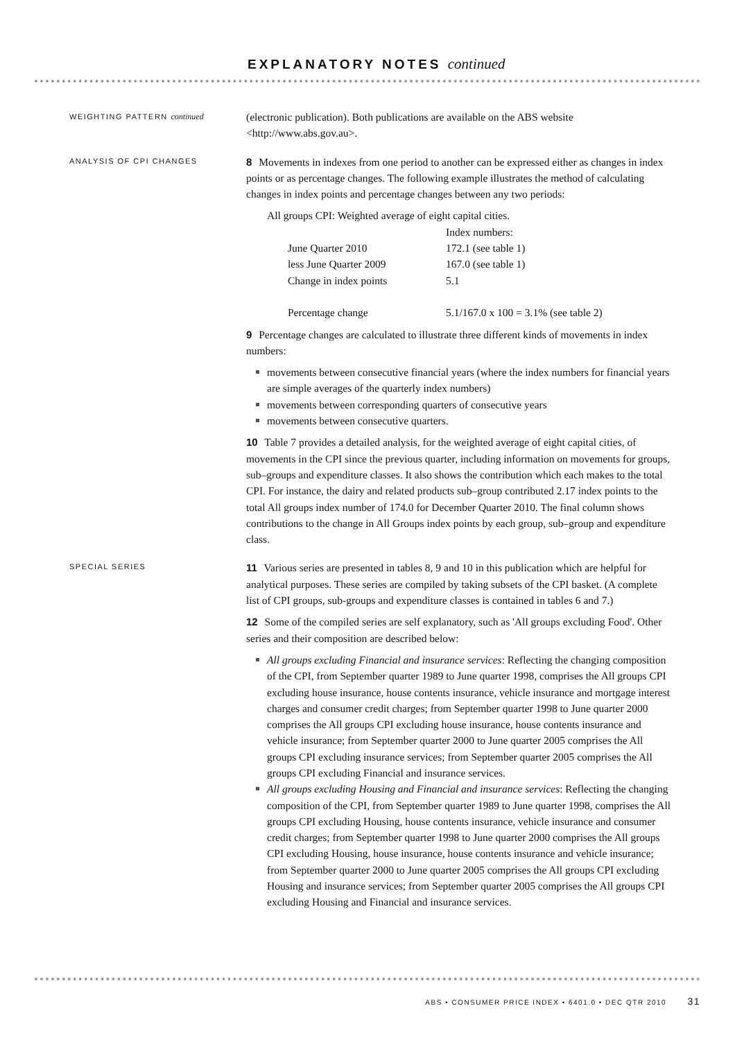EXPLANATORY NOTES continued
WEIGHTING PATTERN continued
(electronic publication). Both publications are available on the ABS website <http://www.abs.gov.au>.
ANALYSIS OF CPI CHANGES
8 Movements in indexes from one period to another can be expressed either as changes in index points or as percentage changes. The following example illustrates the method of calculating changes in index points and percentage changes between any two periods:
All groups CPI: Weighted average of eight capital cities.
| | Index numbers: |
| June Quarter 2010 | 172.1 (see table 1) |
| less June Quarter 2009 | 167.0 (see table 1) |
| Change in index points | 5.1 |
| Percentage change | 5.1/167.0 x 100 = 3.1% (see table 2) |
9 Percentage changes are calculated to illustrate three different kinds of movements in index numbers:
movements between consecutive financial years (where the index numbers for financial years are simple averages of the quarterly index numbers)
movements between corresponding quarters of consecutive years
movements between consecutive quarters.
10 Table 7 provides a detailed analysis, for the weighted average of eight capital cities, of movements in the CPI since the previous quarter, including information on movements for groups, sub–groups and expenditure classes. It also shows the contribution which each makes to the total CPI. For instance, the dairy and related products sub–group contributed 2.17 index points to the total All groups index number of 174.0 for December Quarter 2010. The final column shows contributions to the change in All Groups index points by each group, sub–group and expenditure class.
SPECIAL SERIES
11 Various series are presented in tables 8, 9 and 10 in this publication which are helpful for analytical purposes. These series are compiled by taking subsets of the CPI basket. (A complete list of CPI groups, sub-groups and expenditure classes is contained in tables 6 and 7.)
12 Some of the compiled series are self explanatory, such as 'All groups excluding Food'. Other series and their composition are described below:
All groups excluding Financial and insurance services: Reflecting the changing composition of the CPI, from September quarter 1989 to June quarter 1998, comprises the All groups CPI excluding house insurance, house contents insurance, vehicle insurance and mortgage interest charges and consumer credit charges; from September quarter 1998 to June quarter 2000 comprises the All groups CPI excluding house insurance, house contents insurance and vehicle insurance; from September quarter 2000 to June quarter 2005 comprises the All groups CPI excluding insurance services; from September quarter 2005 comprises the All groups CPI excluding Financial and insurance services.
All groups excluding Housing and Financial and insurance services: Reflecting the changing composition of the CPI, from September quarter 1989 to June quarter 1998, comprises the All groups CPI excluding Housing, house contents insurance, vehicle insurance and consumer credit charges; from September quarter 1998 to June quarter 2000 comprises the All groups CPI excluding Housing, house insurance, house contents insurance and vehicle insurance; from September quarter 2000 to June quarter 2005 comprises the All groups CPI excluding Housing and insurance services; from September quarter 2005 comprises the All groups CPI excluding Housing and Financial and insurance services.
ABS • CONSUMER PRICE INDEX • 6401.0 • DEC QTR 2010 31